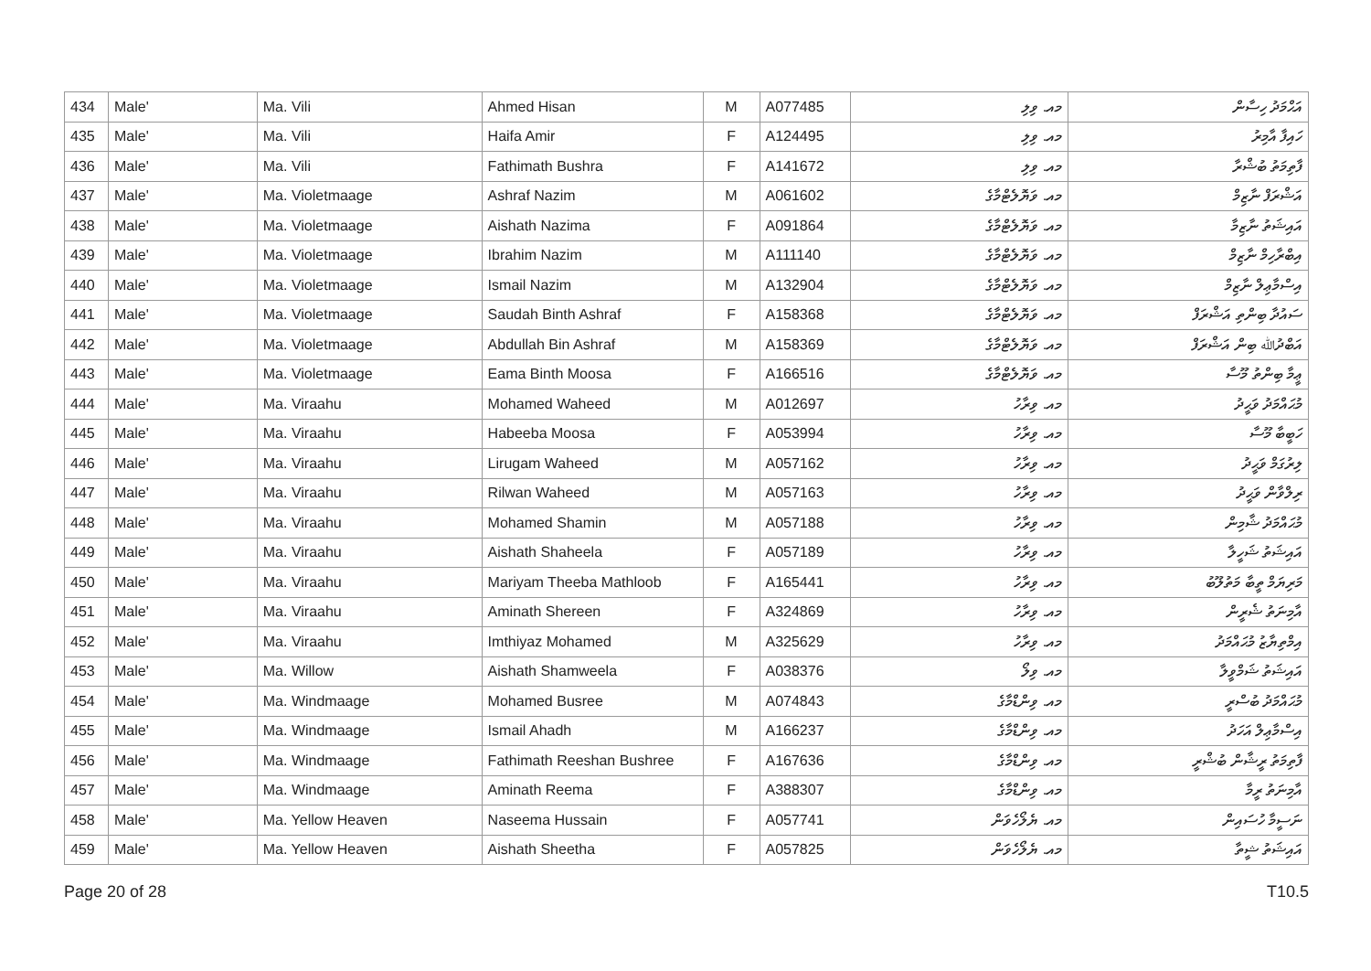| 434 | Male' | Ma. Vili | Ahmed Hisan | M | A077485 | މއ. ވިލި | އަޙްމަދު ހިސާން |
| 435 | Male' | Ma. Vili | Haifa Amir | F | A124495 | މއ. ވިލި | ހައިފާ އާމިރު |
| 436 | Male' | Ma. Vili | Fathimath Bushra | F | A141672 | މއ. ވިލި | ފާތިމަތު ބުޝްރާ |
| 437 | Male' | Ma. Violetmaage | Ashraf Nazim | M | A061602 | މއ. ވަޔޮލެޓްމާގެ | އަޝްރަފް ނާޒިމް |
| 438 | Male' | Ma. Violetmaage | Aishath Nazima | F | A091864 | މއ. ވަޔޮލެޓްމާގެ | އައިޝަތު ނާޒިމާ |
| 439 | Male' | Ma. Violetmaage | Ibrahim Nazim | M | A111140 | މއ. ވަޔޮލެޓްމާގެ | އިބްރާހިމް ނާޒިމް |
| 440 | Male' | Ma. Violetmaage | Ismail Nazim | M | A132904 | މއ. ވަޔޮލެޓްމާގެ | އިސްމާޢިލް ނާޒިމް |
| 441 | Male' | Ma. Violetmaage | Saudah Binth Ashraf | F | A158368 | މއ. ވަޔޮލެޓްމާގެ | ސައުދާ ބިންތި އަޝްރަފް |
| 442 | Male' | Ma. Violetmaage | Abdullah Bin Ashraf | M | A158369 | މއ. ވަޔޮލެޓްމާގެ | އަބްދުﷲ ބިން އަޝްރަފް |
| 443 | Male' | Ma. Violetmaage | Eama Binth Moosa | F | A166516 | މއ. ވަޔޮލެޓްމާގެ | ޢީމާ ބިންތު މޫސާ |
| 444 | Male' | Ma. Viraahu | Mohamed Waheed | M | A012697 | މއ. ވިރާހު | މުޙައްމަދު ވަޙީދު |
| 445 | Male' | Ma. Viraahu | Habeeba Moosa | F | A053994 | މއ. ވިރާހު | ހަބީބާ މޫސާ |
| 446 | Male' | Ma. Viraahu | Lirugam Waheed | M | A057162 | މއ. ވިރާހު | ލިރުގަމް ވަޙީދު |
| 447 | Male' | Ma. Viraahu | Rilwan Waheed | M | A057163 | މއ. ވިރާހު | ރިލްވާން ވަޙީދު |
| 448 | Male' | Ma. Viraahu | Mohamed Shamin | M | A057188 | މއ. ވިރާހު | މުޙައްމަދު ޝާމިން |
| 449 | Male' | Ma. Viraahu | Aishath Shaheela | F | A057189 | މއ. ވިރާހު | އައިޝަތު ޝަހީލާ |
| 450 | Male' | Ma. Viraahu | Mariyam Theeba Mathloob | F | A165441 | މއ. ވިރާހު | މަރިޔަމް ތީބާ މަތުލޫބު |
| 451 | Male' | Ma. Viraahu | Aminath Shereen | F | A324869 | މއ. ވިރާހު | އާމިނަތު ޝެރީން |
| 452 | Male' | Ma. Viraahu | Imthiyaz Mohamed | M | A325629 | މއ. ވިރާހު | އިމްތިޔާޒު މުޙައްމަދު |
| 453 | Male' | Ma. Willow | Aishath Shamweela | F | A038376 | މއ. ވިލޯ | އައިޝަތު ޝަމްވީލާ |
| 454 | Male' | Ma. Windmaage | Mohamed Busree | M | A074843 | މއ. ވިންޑްމާގެ | މުޙައްމަދު ބުސްރީ |
| 455 | Male' | Ma. Windmaage | Ismail Ahadh | M | A166237 | މއ. ވިންޑްމާގެ | އިސްމާޢިލް އަހަދު |
| 456 | Male' | Ma. Windmaage | Fathimath Reeshan Bushree | F | A167636 | މއ. ވިންޑްމާގެ | ފާތިމަތު ރީޝާން ބުޝްރީ |
| 457 | Male' | Ma. Windmaage | Aminath Reema | F | A388307 | މއ. ވިންޑްމާގެ | އާމިނަތު ރީމާ |
| 458 | Male' | Ma. Yellow Heaven | Naseema Hussain | F | A057741 | މއ. ޔެލޯހެވަން | ނަސީމާ ހުސައިން |
| 459 | Male' | Ma. Yellow Heaven | Aishath Sheetha | F | A057825 | މއ. ޔެލޯހެވަން | އައިޝަތު ޝީތާ |
Page 20 of 28 T10.5